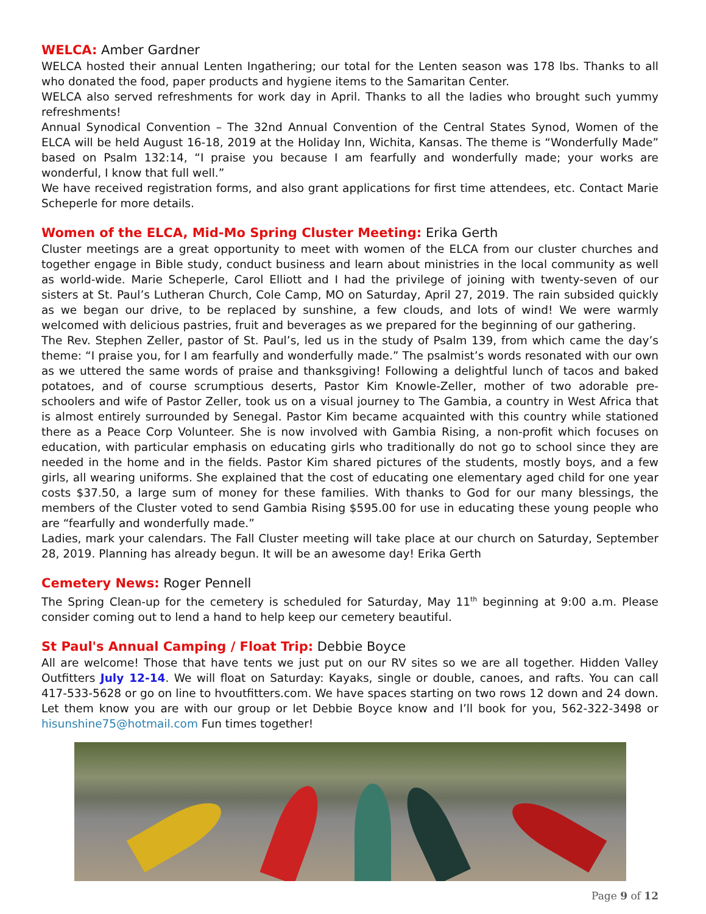WELCA: Amber Gardner
WELCA hosted their annual Lenten Ingathering; our total for the Lenten season was 178 lbs. Thanks to all who donated the food, paper products and hygiene items to the Samaritan Center.
WELCA also served refreshments for work day in April. Thanks to all the ladies who brought such yummy refreshments!
Annual Synodical Convention – The 32nd Annual Convention of the Central States Synod, Women of the ELCA will be held August 16-18, 2019 at the Holiday Inn, Wichita, Kansas. The theme is “Wonderfully Made” based on Psalm 132:14, “I praise you because I am fearfully and wonderfully made; your works are wonderful, I know that full well.”
We have received registration forms, and also grant applications for first time attendees, etc. Contact Marie Scheperle for more details.
Women of the ELCA, Mid-Mo Spring Cluster Meeting: Erika Gerth
Cluster meetings are a great opportunity to meet with women of the ELCA from our cluster churches and together engage in Bible study, conduct business and learn about ministries in the local community as well as world-wide. Marie Scheperle, Carol Elliott and I had the privilege of joining with twenty-seven of our sisters at St. Paul’s Lutheran Church, Cole Camp, MO on Saturday, April 27, 2019. The rain subsided quickly as we began our drive, to be replaced by sunshine, a few clouds, and lots of wind! We were warmly welcomed with delicious pastries, fruit and beverages as we prepared for the beginning of our gathering.
The Rev. Stephen Zeller, pastor of St. Paul’s, led us in the study of Psalm 139, from which came the day’s theme: “I praise you, for I am fearfully and wonderfully made.” The psalmist’s words resonated with our own as we uttered the same words of praise and thanksgiving! Following a delightful lunch of tacos and baked potatoes, and of course scrumptious deserts, Pastor Kim Knowle-Zeller, mother of two adorable pre-schoolers and wife of Pastor Zeller, took us on a visual journey to The Gambia, a country in West Africa that is almost entirely surrounded by Senegal. Pastor Kim became acquainted with this country while stationed there as a Peace Corp Volunteer. She is now involved with Gambia Rising, a non-profit which focuses on education, with particular emphasis on educating girls who traditionally do not go to school since they are needed in the home and in the fields. Pastor Kim shared pictures of the students, mostly boys, and a few girls, all wearing uniforms. She explained that the cost of educating one elementary aged child for one year costs $37.50, a large sum of money for these families. With thanks to God for our many blessings, the members of the Cluster voted to send Gambia Rising $595.00 for use in educating these young people who are “fearfully and wonderfully made.”
Ladies, mark your calendars. The Fall Cluster meeting will take place at our church on Saturday, September 28, 2019. Planning has already begun. It will be an awesome day! Erika Gerth
Cemetery News: Roger Pennell
The Spring Clean-up for the cemetery is scheduled for Saturday, May 11<sup>th</sup> beginning at 9:00 a.m. Please consider coming out to lend a hand to help keep our cemetery beautiful.
St Paul's Annual Camping / Float Trip: Debbie Boyce
All are welcome! Those that have tents we just put on our RV sites so we are all together. Hidden Valley Outfitters July 12-14. We will float on Saturday: Kayaks, single or double, canoes, and rafts. You can call 417-533-5628 or go on line to hvoutfitters.com. We have spaces starting on two rows 12 down and 24 down. Let them know you are with our group or let Debbie Boyce know and I’ll book for you, 562-322-3498 or hisunshine75@hotmail.com Fun times together!
Page 9 of 12